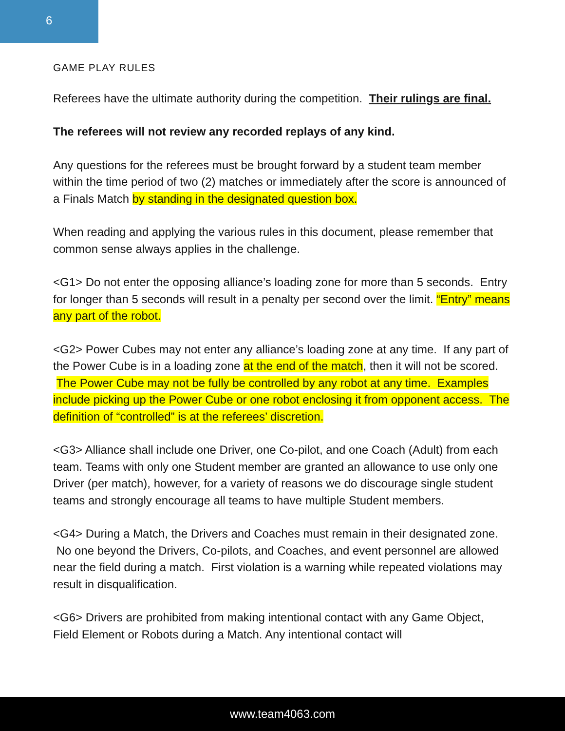6
GAME PLAY RULES
Referees have the ultimate authority during the competition. Their rulings are final.
The referees will not review any recorded replays of any kind.
Any questions for the referees must be brought forward by a student team member within the time period of two (2) matches or immediately after the score is announced of a Finals Match by standing in the designated question box.
When reading and applying the various rules in this document, please remember that common sense always applies in the challenge.
<G1> Do not enter the opposing alliance’s loading zone for more than 5 seconds. Entry for longer than 5 seconds will result in a penalty per second over the limit. “Entry” means any part of the robot.
<G2> Power Cubes may not enter any alliance’s loading zone at any time. If any part of the Power Cube is in a loading zone at the end of the match, then it will not be scored. The Power Cube may not be fully be controlled by any robot at any time. Examples include picking up the Power Cube or one robot enclosing it from opponent access. The definition of “controlled” is at the referees’ discretion.
<G3> Alliance shall include one Driver, one Co-pilot, and one Coach (Adult) from each team. Teams with only one Student member are granted an allowance to use only one Driver (per match), however, for a variety of reasons we do discourage single student teams and strongly encourage all teams to have multiple Student members.
<G4> During a Match, the Drivers and Coaches must remain in their designated zone. No one beyond the Drivers, Co-pilots, and Coaches, and event personnel are allowed near the field during a match. First violation is a warning while repeated violations may result in disqualification.
<G6> Drivers are prohibited from making intentional contact with any Game Object, Field Element or Robots during a Match. Any intentional contact will
www.team4063.com